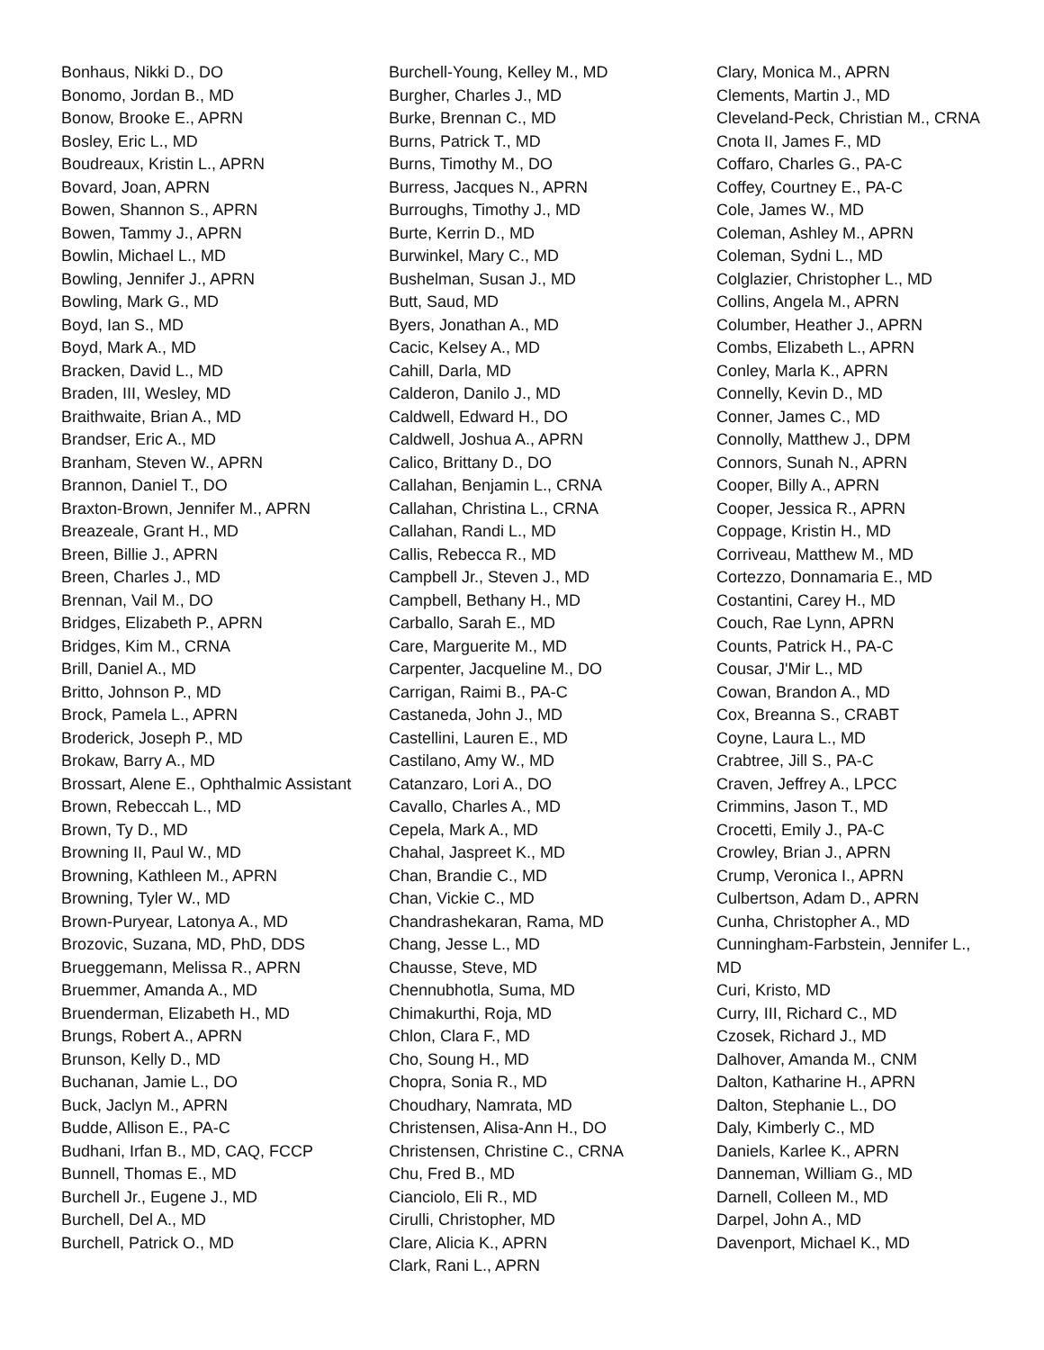Bonhaus, Nikki D., DO
Bonomo, Jordan B., MD
Bonow, Brooke E., APRN
Bosley, Eric L., MD
Boudreaux, Kristin L., APRN
Bovard, Joan, APRN
Bowen, Shannon S., APRN
Bowen, Tammy J., APRN
Bowlin, Michael L., MD
Bowling, Jennifer J., APRN
Bowling, Mark G., MD
Boyd, Ian S., MD
Boyd, Mark A., MD
Bracken, David L., MD
Braden, III, Wesley, MD
Braithwaite, Brian A., MD
Brandser, Eric A., MD
Branham, Steven W., APRN
Brannon, Daniel T., DO
Braxton-Brown, Jennifer M., APRN
Breazeale, Grant H., MD
Breen, Billie J., APRN
Breen, Charles J., MD
Brennan, Vail M., DO
Bridges, Elizabeth P., APRN
Bridges, Kim M., CRNA
Brill, Daniel A., MD
Britto, Johnson P., MD
Brock, Pamela L., APRN
Broderick, Joseph P., MD
Brokaw, Barry A., MD
Brossart, Alene E., Ophthalmic Assistant
Brown, Rebeccah L., MD
Brown, Ty D., MD
Browning II, Paul W., MD
Browning, Kathleen M., APRN
Browning, Tyler W., MD
Brown-Puryear, Latonya A., MD
Brozovic, Suzana, MD, PhD, DDS
Brueggemann, Melissa R., APRN
Bruemmer, Amanda A., MD
Bruenderman, Elizabeth H., MD
Brungs, Robert A., APRN
Brunson, Kelly D., MD
Buchanan, Jamie L., DO
Buck, Jaclyn M., APRN
Budde, Allison E., PA-C
Budhani, Irfan B., MD, CAQ, FCCP
Bunnell, Thomas E., MD
Burchell Jr., Eugene J., MD
Burchell, Del A., MD
Burchell, Patrick O., MD
Burchell-Young, Kelley M., MD
Burgher, Charles J., MD
Burke, Brennan C., MD
Burns, Patrick T., MD
Burns, Timothy M., DO
Burress, Jacques N., APRN
Burroughs, Timothy J., MD
Burte, Kerrin D., MD
Burwinkel, Mary C., MD
Bushelman, Susan J., MD
Butt, Saud, MD
Byers, Jonathan A., MD
Cacic, Kelsey A., MD
Cahill, Darla, MD
Calderon, Danilo J., MD
Caldwell, Edward H., DO
Caldwell, Joshua A., APRN
Calico, Brittany D., DO
Callahan, Benjamin L., CRNA
Callahan, Christina L., CRNA
Callahan, Randi L., MD
Callis, Rebecca R., MD
Campbell Jr., Steven J., MD
Campbell, Bethany H., MD
Carballo, Sarah E., MD
Care, Marguerite M., MD
Carpenter, Jacqueline M., DO
Carrigan, Raimi B., PA-C
Castaneda, John J., MD
Castellini, Lauren E., MD
Castilano, Amy W., MD
Catanzaro, Lori A., DO
Cavallo, Charles A., MD
Cepela, Mark A., MD
Chahal, Jaspreet K., MD
Chan, Brandie C., MD
Chan, Vickie C., MD
Chandrashekaran, Rama, MD
Chang, Jesse L., MD
Chausse, Steve, MD
Chennubhotla, Suma, MD
Chimakurthi, Roja, MD
Chlon, Clara F., MD
Cho, Soung H., MD
Chopra, Sonia R., MD
Choudhary, Namrata, MD
Christensen, Alisa-Ann H., DO
Christensen, Christine C., CRNA
Chu, Fred B., MD
Cianciolo, Eli R., MD
Cirulli, Christopher, MD
Clare, Alicia K., APRN
Clark, Rani L., APRN
Clary, Monica M., APRN
Clements, Martin J., MD
Cleveland-Peck, Christian M., CRNA
Cnota II, James F., MD
Coffaro, Charles G., PA-C
Coffey, Courtney E., PA-C
Cole, James W., MD
Coleman, Ashley M., APRN
Coleman, Sydni L., MD
Colglazier, Christopher L., MD
Collins, Angela M., APRN
Columber, Heather J., APRN
Combs, Elizabeth L., APRN
Conley, Marla K., APRN
Connelly, Kevin D., MD
Conner, James C., MD
Connolly, Matthew J., DPM
Connors, Sunah N., APRN
Cooper, Billy A., APRN
Cooper, Jessica R., APRN
Coppage, Kristin H., MD
Corriveau, Matthew M., MD
Cortezzo, Donnamaria E., MD
Costantini, Carey H., MD
Couch, Rae Lynn, APRN
Counts, Patrick H., PA-C
Cousar, J'Mir L., MD
Cowan, Brandon A., MD
Cox, Breanna S., CRABT
Coyne, Laura L., MD
Crabtree, Jill S., PA-C
Craven, Jeffrey A., LPCC
Crimmins, Jason T., MD
Crocetti, Emily J., PA-C
Crowley, Brian J., APRN
Crump, Veronica I., APRN
Culbertson, Adam D., APRN
Cunha, Christopher A., MD
Cunningham-Farbstein, Jennifer L., MD
Curi, Kristo, MD
Curry, III, Richard C., MD
Czosek, Richard J., MD
Dalhover, Amanda M., CNM
Dalton, Katharine H., APRN
Dalton, Stephanie L., DO
Daly, Kimberly C., MD
Daniels, Karlee K., APRN
Danneman, William G., MD
Darnell, Colleen M., MD
Darpel, John A., MD
Davenport, Michael K., MD